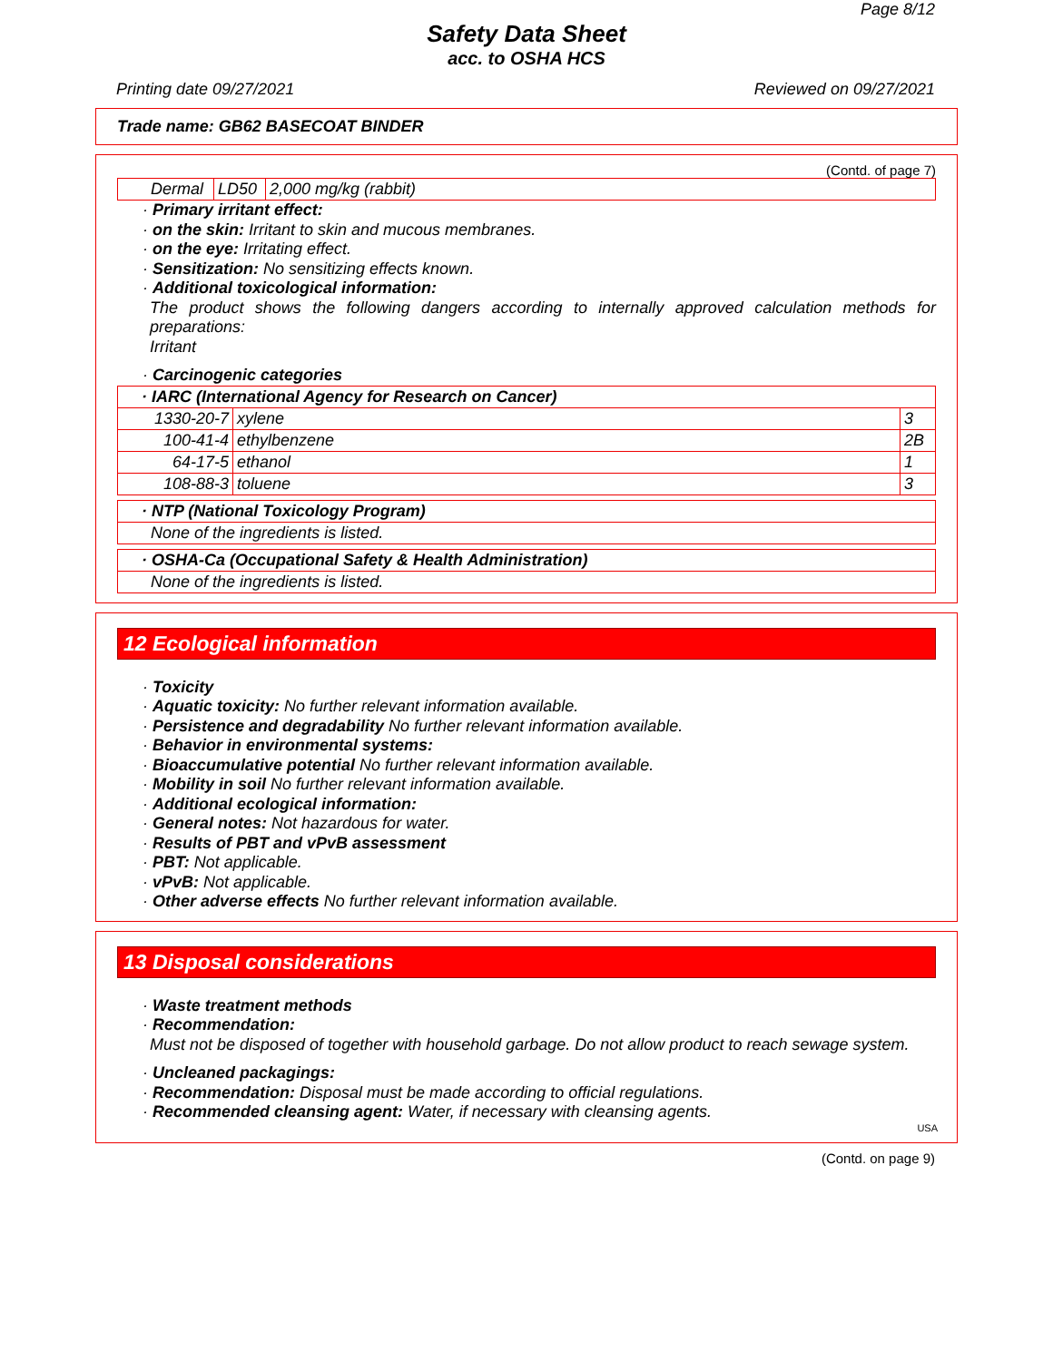Page 8/12
Safety Data Sheet
acc. to OSHA HCS
Printing date 09/27/2021 Reviewed on 09/27/2021
Trade name: GB62 BASECOAT BINDER
(Contd. of page 7)
| Dermal | LD50 | 2,000 mg/kg (rabbit) |
· Primary irritant effect:
· on the skin: Irritant to skin and mucous membranes.
· on the eye: Irritating effect.
· Sensitization: No sensitizing effects known.
· Additional toxicological information:
The product shows the following dangers according to internally approved calculation methods for preparations:
Irritant
· Carcinogenic categories
| · IARC (International Agency for Research on Cancer) | | |
| 1330-20-7 | xylene | 3 |
| 100-41-4 | ethylbenzene | 2B |
| 64-17-5 | ethanol | 1 |
| 108-88-3 | toluene | 3 |
| · NTP (National Toxicology Program) |
| None of the ingredients is listed. |
| · OSHA-Ca (Occupational Safety & Health Administration) |
| None of the ingredients is listed. |
12 Ecological information
· Toxicity
· Aquatic toxicity: No further relevant information available.
· Persistence and degradability No further relevant information available.
· Behavior in environmental systems:
· Bioaccumulative potential No further relevant information available.
· Mobility in soil No further relevant information available.
· Additional ecological information:
· General notes: Not hazardous for water.
· Results of PBT and vPvB assessment
· PBT: Not applicable.
· vPvB: Not applicable.
· Other adverse effects No further relevant information available.
13 Disposal considerations
· Waste treatment methods
· Recommendation:
Must not be disposed of together with household garbage. Do not allow product to reach sewage system.
· Uncleaned packagings:
· Recommendation: Disposal must be made according to official regulations.
· Recommended cleansing agent: Water, if necessary with cleansing agents.
USA
(Contd. on page 9)